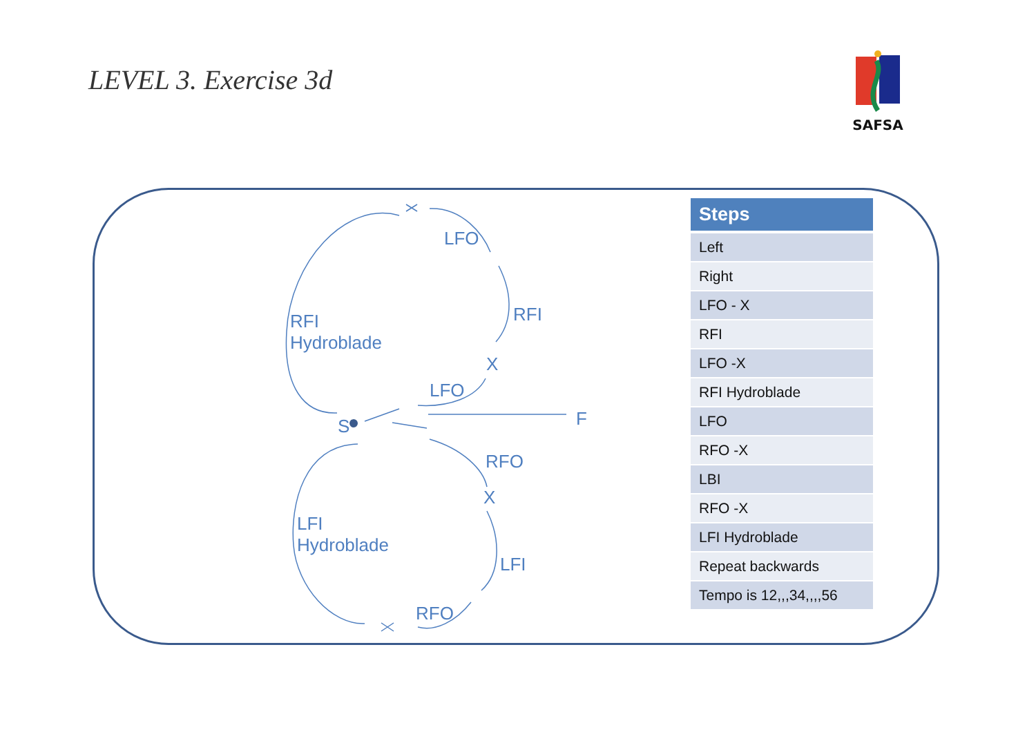LEVEL 3. Exercise 3d
SAFSA
LFO
RFI
RFI
Hydroblade
X
LFO
S F
RFO
X
LFI
Hydroblade
LFI
RFO
| Steps |
| --- |
| Left |
| Right |
| LFO - X |
| RFI |
| LFO -X |
| RFI Hydroblade |
| LFO |
| RFO -X |
| LBI |
| RFO -X |
| LFI Hydroblade |
| Repeat backwards |
| Tempo is 12,,,34,,,,56 |